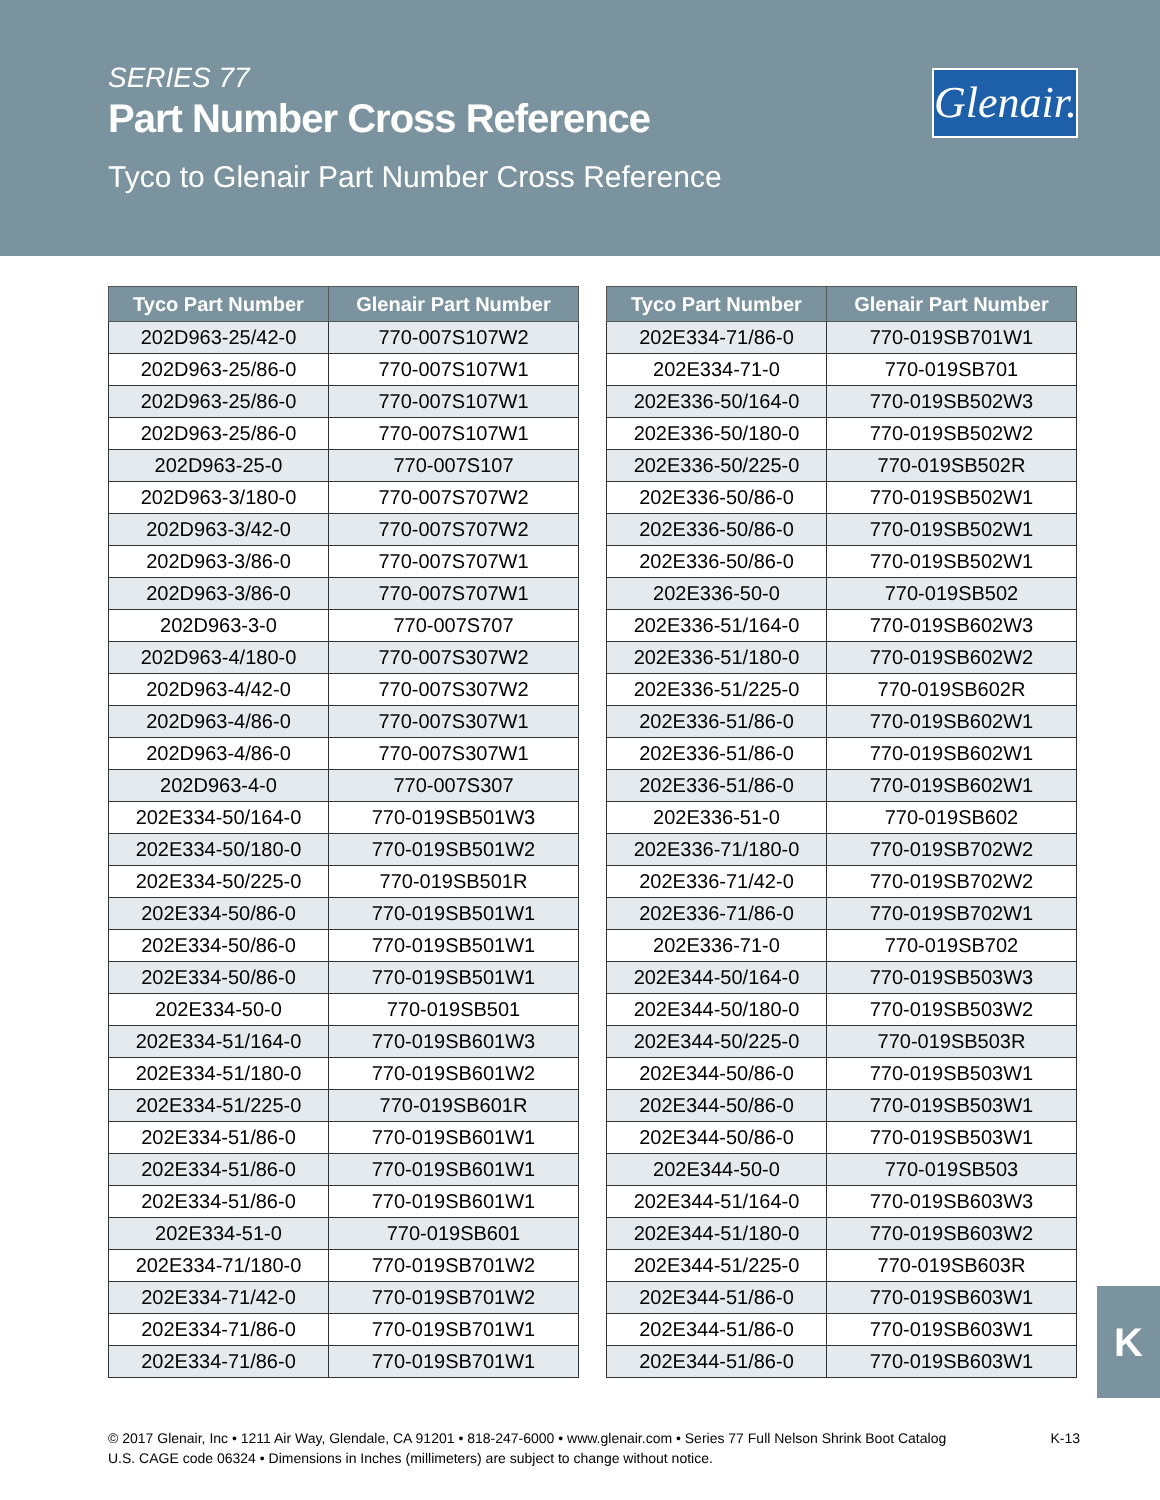SERIES 77
Part Number Cross Reference
Tyco to Glenair Part Number Cross Reference
Glenair.
| Tyco Part Number | Glenair Part Number |
| --- | --- |
| 202D963-25/42-0 | 770-007S107W2 |
| 202D963-25/86-0 | 770-007S107W1 |
| 202D963-25/86-0 | 770-007S107W1 |
| 202D963-25/86-0 | 770-007S107W1 |
| 202D963-25-0 | 770-007S107 |
| 202D963-3/180-0 | 770-007S707W2 |
| 202D963-3/42-0 | 770-007S707W2 |
| 202D963-3/86-0 | 770-007S707W1 |
| 202D963-3/86-0 | 770-007S707W1 |
| 202D963-3-0 | 770-007S707 |
| 202D963-4/180-0 | 770-007S307W2 |
| 202D963-4/42-0 | 770-007S307W2 |
| 202D963-4/86-0 | 770-007S307W1 |
| 202D963-4/86-0 | 770-007S307W1 |
| 202D963-4-0 | 770-007S307 |
| 202E334-50/164-0 | 770-019SB501W3 |
| 202E334-50/180-0 | 770-019SB501W2 |
| 202E334-50/225-0 | 770-019SB501R |
| 202E334-50/86-0 | 770-019SB501W1 |
| 202E334-50/86-0 | 770-019SB501W1 |
| 202E334-50/86-0 | 770-019SB501W1 |
| 202E334-50-0 | 770-019SB501 |
| 202E334-51/164-0 | 770-019SB601W3 |
| 202E334-51/180-0 | 770-019SB601W2 |
| 202E334-51/225-0 | 770-019SB601R |
| 202E334-51/86-0 | 770-019SB601W1 |
| 202E334-51/86-0 | 770-019SB601W1 |
| 202E334-51/86-0 | 770-019SB601W1 |
| 202E334-51-0 | 770-019SB601 |
| 202E334-71/180-0 | 770-019SB701W2 |
| 202E334-71/42-0 | 770-019SB701W2 |
| 202E334-71/86-0 | 770-019SB701W1 |
| 202E334-71/86-0 | 770-019SB701W1 |
| Tyco Part Number | Glenair Part Number |
| --- | --- |
| 202E334-71/86-0 | 770-019SB701W1 |
| 202E334-71-0 | 770-019SB701 |
| 202E336-50/164-0 | 770-019SB502W3 |
| 202E336-50/180-0 | 770-019SB502W2 |
| 202E336-50/225-0 | 770-019SB502R |
| 202E336-50/86-0 | 770-019SB502W1 |
| 202E336-50/86-0 | 770-019SB502W1 |
| 202E336-50/86-0 | 770-019SB502W1 |
| 202E336-50-0 | 770-019SB502 |
| 202E336-51/164-0 | 770-019SB602W3 |
| 202E336-51/180-0 | 770-019SB602W2 |
| 202E336-51/225-0 | 770-019SB602R |
| 202E336-51/86-0 | 770-019SB602W1 |
| 202E336-51/86-0 | 770-019SB602W1 |
| 202E336-51/86-0 | 770-019SB602W1 |
| 202E336-51-0 | 770-019SB602 |
| 202E336-71/180-0 | 770-019SB702W2 |
| 202E336-71/42-0 | 770-019SB702W2 |
| 202E336-71/86-0 | 770-019SB702W1 |
| 202E336-71-0 | 770-019SB702 |
| 202E344-50/164-0 | 770-019SB503W3 |
| 202E344-50/180-0 | 770-019SB503W2 |
| 202E344-50/225-0 | 770-019SB503R |
| 202E344-50/86-0 | 770-019SB503W1 |
| 202E344-50/86-0 | 770-019SB503W1 |
| 202E344-50/86-0 | 770-019SB503W1 |
| 202E344-50-0 | 770-019SB503 |
| 202E344-51/164-0 | 770-019SB603W3 |
| 202E344-51/180-0 | 770-019SB603W2 |
| 202E344-51/225-0 | 770-019SB603R |
| 202E344-51/86-0 | 770-019SB603W1 |
| 202E344-51/86-0 | 770-019SB603W1 |
| 202E344-51/86-0 | 770-019SB603W1 |
K
K-13 © 2017 Glenair, Inc • 1211 Air Way, Glendale, CA 91201 • 818-247-6000 • www.glenair.com • Series 77 Full Nelson Shrink Boot Catalog
U.S. CAGE code 06324 • Dimensions in Inches (millimeters) are subject to change without notice.